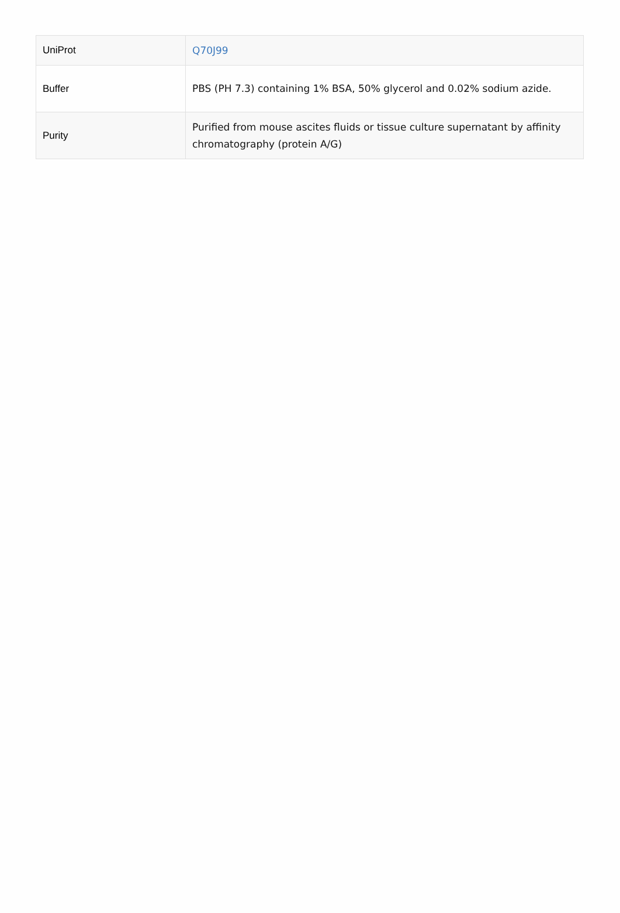| UniProt | Q70J99 |
| Buffer | PBS (PH 7.3) containing 1% BSA, 50% glycerol and 0.02% sodium azide. |
| Purity | Purified from mouse ascites fluids or tissue culture supernatant by affinity chromatography (protein A/G) |